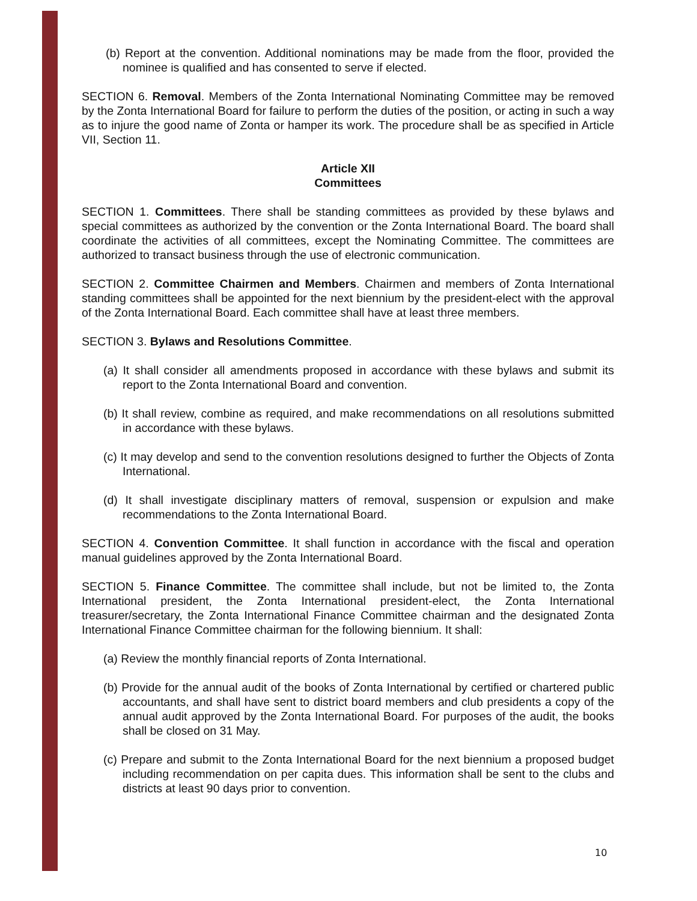(b) Report at the convention. Additional nominations may be made from the floor, provided the nominee is qualified and has consented to serve if elected.
SECTION 6. Removal. Members of the Zonta International Nominating Committee may be removed by the Zonta International Board for failure to perform the duties of the position, or acting in such a way as to injure the good name of Zonta or hamper its work. The procedure shall be as specified in Article VII, Section 11.
Article XII
Committees
SECTION 1. Committees. There shall be standing committees as provided by these bylaws and special committees as authorized by the convention or the Zonta International Board. The board shall coordinate the activities of all committees, except the Nominating Committee. The committees are authorized to transact business through the use of electronic communication.
SECTION 2. Committee Chairmen and Members. Chairmen and members of Zonta International standing committees shall be appointed for the next biennium by the president-elect with the approval of the Zonta International Board. Each committee shall have at least three members.
SECTION 3. Bylaws and Resolutions Committee.
(a) It shall consider all amendments proposed in accordance with these bylaws and submit its report to the Zonta International Board and convention.
(b) It shall review, combine as required, and make recommendations on all resolutions submitted in accordance with these bylaws.
(c) It may develop and send to the convention resolutions designed to further the Objects of Zonta International.
(d) It shall investigate disciplinary matters of removal, suspension or expulsion and make recommendations to the Zonta International Board.
SECTION 4. Convention Committee. It shall function in accordance with the fiscal and operation manual guidelines approved by the Zonta International Board.
SECTION 5. Finance Committee. The committee shall include, but not be limited to, the Zonta International president, the Zonta International president-elect, the Zonta International treasurer/secretary, the Zonta International Finance Committee chairman and the designated Zonta International Finance Committee chairman for the following biennium. It shall:
(a) Review the monthly financial reports of Zonta International.
(b) Provide for the annual audit of the books of Zonta International by certified or chartered public accountants, and shall have sent to district board members and club presidents a copy of the annual audit approved by the Zonta International Board. For purposes of the audit, the books shall be closed on 31 May.
(c) Prepare and submit to the Zonta International Board for the next biennium a proposed budget including recommendation on per capita dues. This information shall be sent to the clubs and districts at least 90 days prior to convention.
10